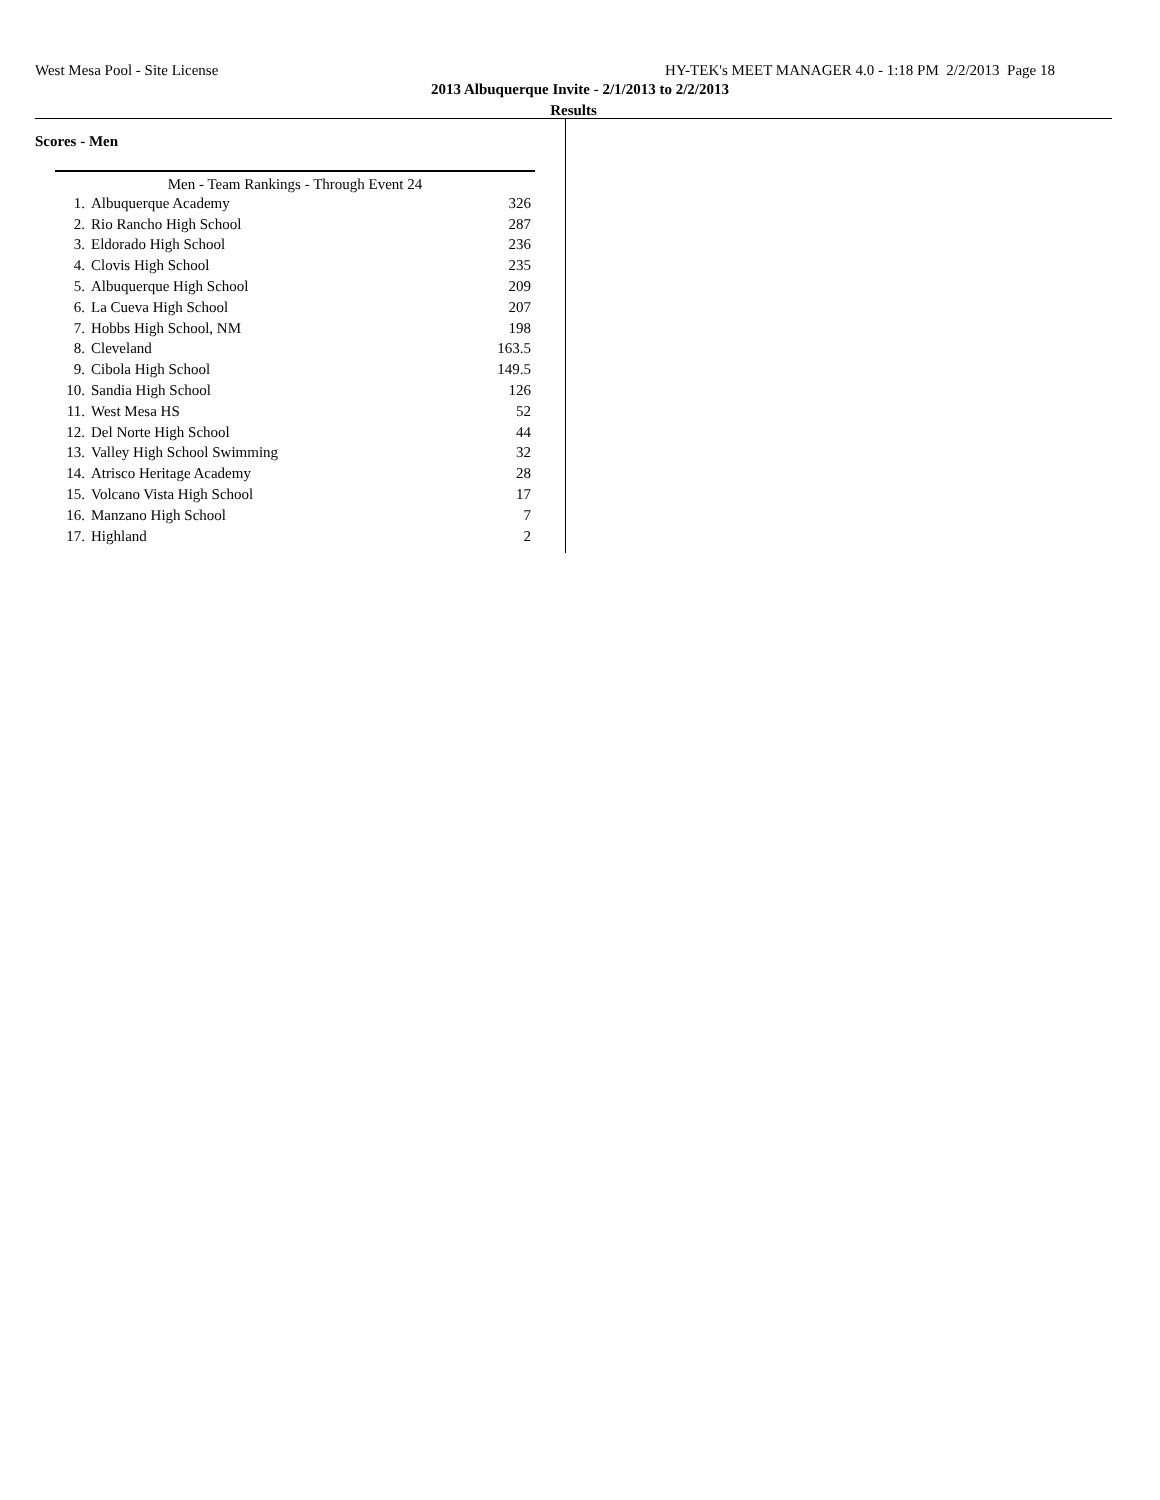West Mesa Pool - Site License HY-TEK's MEET MANAGER 4.0 - 1:18 PM 2/2/2013 Page 18
2013 Albuquerque Invite - 2/1/2013 to 2/2/2013
Results
Scores - Men
| Men - Team Rankings - Through Event 24 | | |
| --- | --- | --- |
| 1. | Albuquerque Academy | 326 |
| 2. | Rio Rancho High School | 287 |
| 3. | Eldorado High School | 236 |
| 4. | Clovis High School | 235 |
| 5. | Albuquerque High School | 209 |
| 6. | La Cueva High School | 207 |
| 7. | Hobbs High School, NM | 198 |
| 8. | Cleveland | 163.5 |
| 9. | Cibola High School | 149.5 |
| 10. | Sandia High School | 126 |
| 11. | West Mesa HS | 52 |
| 12. | Del Norte High School | 44 |
| 13. | Valley High School Swimming | 32 |
| 14. | Atrisco Heritage Academy | 28 |
| 15. | Volcano Vista High School | 17 |
| 16. | Manzano High School | 7 |
| 17. | Highland | 2 |